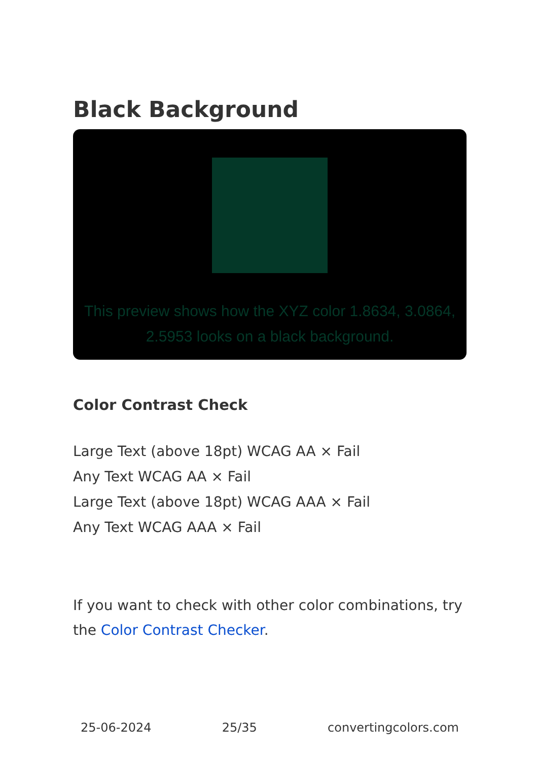Black Background
This preview shows how the XYZ color 1.8634, 3.0864, 2.5953 looks on a black background.
Color Contrast Check
Large Text (above 18pt) WCAG AA × Fail
Any Text WCAG AA × Fail
Large Text (above 18pt) WCAG AAA × Fail
Any Text WCAG AAA × Fail
If you want to check with other color combinations, try the Color Contrast Checker.
25-06-2024 25/35 convertingcolors.com